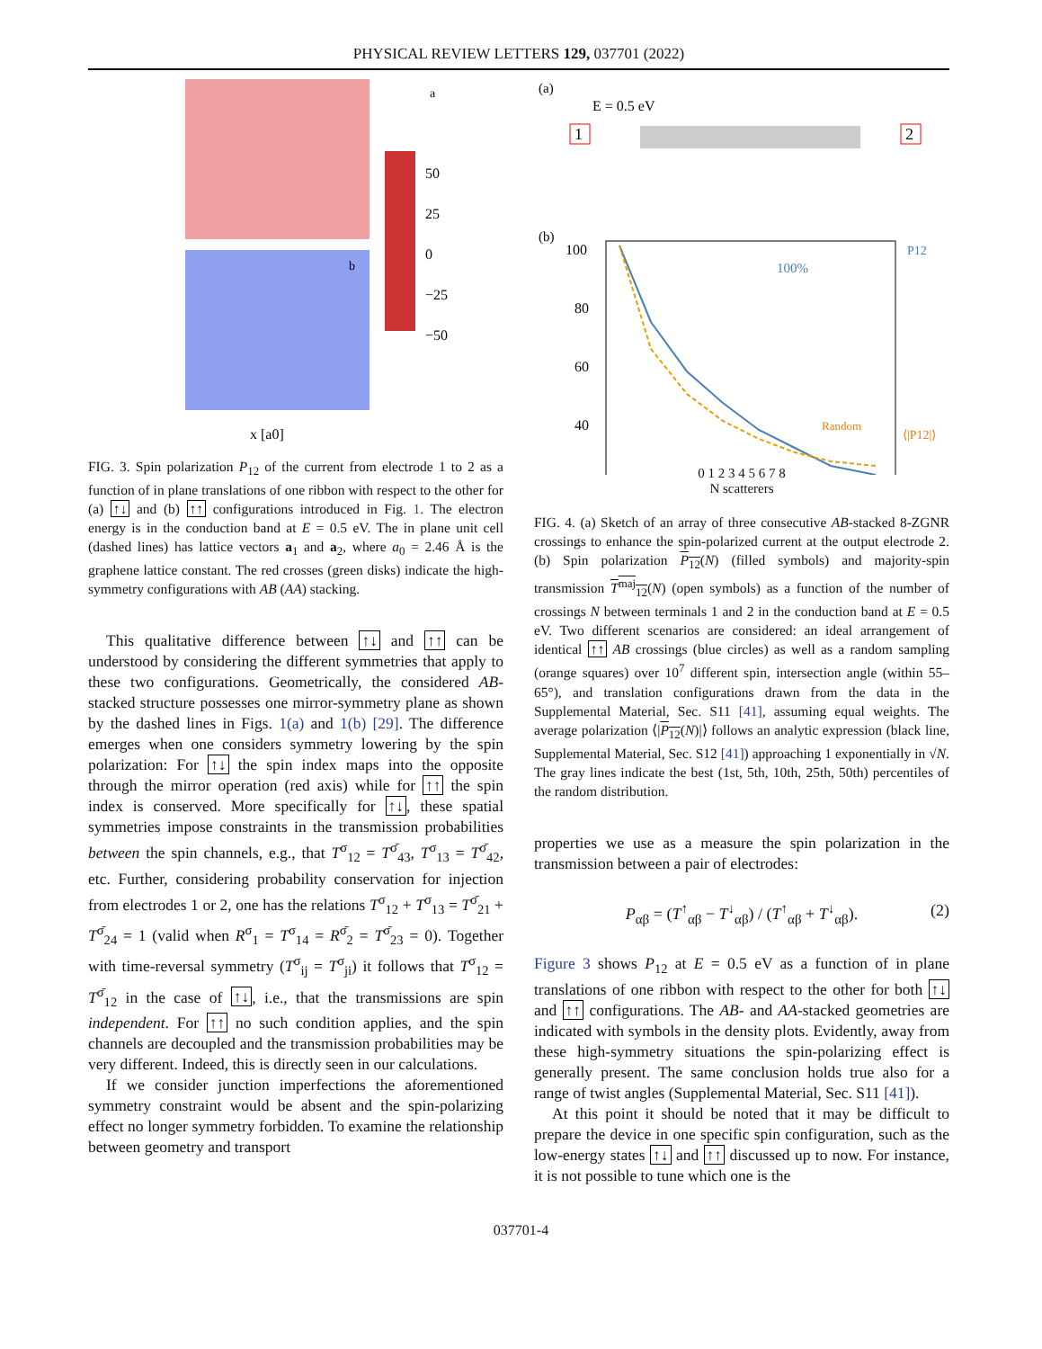PHYSICAL REVIEW LETTERS 129, 037701 (2022)
x [a0]
50
25
0
−25
−50
a
b
FIG. 3. Spin polarization P<sub>12</sub> of the current from electrode 1 to 2 as a function of in plane translations of one ribbon with respect to the other for (a) ↑↓ and (b) ↑↑ configurations introduced in Fig. 1. The electron energy is in the conduction band at E = 0.5 eV. The in plane unit cell (dashed lines) has lattice vectors a<sub>1</sub> and a<sub>2</sub>, where a<sub>0</sub> = 2.46 Å is the graphene lattice constant. The red crosses (green disks) indicate the high-symmetry configurations with AB (AA) stacking.
This qualitative difference between ↑↓ and ↑↑ can be understood by considering the different symmetries that apply to these two configurations. Geometrically, the considered AB-stacked structure possesses one mirror-symmetry plane as shown by the dashed lines in Figs. 1(a) and 1(b) [29]. The difference emerges when one considers symmetry lowering by the spin polarization: For ↑↓ the spin index maps into the opposite through the mirror operation (red axis) while for ↑↑ the spin index is conserved. More specifically for ↑↓, these spatial symmetries impose constraints in the transmission probabilities between the spin channels, e.g., that T<sup>σ</sup><sub>12</sub> = T<sup>σ̄</sup><sub>43</sub>, T<sup>σ</sup><sub>13</sub> = T<sup>σ̄</sup><sub>42</sub>, etc. Further, considering probability conservation for injection from electrodes 1 or 2, one has the relations T<sup>σ</sup><sub>12</sub> + T<sup>σ</sup><sub>13</sub> = T<sup>σ̄</sup><sub>21</sub> + T<sup>σ̄</sup><sub>24</sub> = 1 (valid when R<sup>σ</sup><sub>1</sub> = T<sup>σ</sup><sub>14</sub> = R<sup>σ̄</sup><sub>2</sub> = T<sup>σ̄</sup><sub>23</sub> = 0). Together with time-reversal symmetry (T<sup>σ</sup><sub>ij</sub> = T<sup>σ</sup><sub>ji</sub>) it follows that T<sup>σ</sup><sub>12</sub> = T<sup>σ̄</sup><sub>12</sub> in the case of ↑↓, i.e., that the transmissions are spin independent. For ↑↑ no such condition applies, and the spin channels are decoupled and the transmission probabilities may be very different. Indeed, this is directly seen in our calculations.
If we consider junction imperfections the aforementioned symmetry constraint would be absent and the spin-polarizing effect no longer symmetry forbidden. To examine the relationship between geometry and transport
(a)
E = 0.5 eV
1
2
(b)
100
80
60
40
100%
Random
P12
⟨|P12|⟩
0 1 2 3 4 5 6 7 8
N scatterers
FIG. 4. (a) Sketch of an array of three consecutive AB-stacked 8-ZGNR crossings to enhance the spin-polarized current at the output electrode 2. (b) Spin polarization P<sub>12</sub>(N) (filled symbols) and majority-spin transmission T<sup>maj</sup><sub>12</sub>(N) (open symbols) as a function of the number of crossings N between terminals 1 and 2 in the conduction band at E = 0.5 eV. Two different scenarios are considered: an ideal arrangement of identical ↑↑ AB crossings (blue circles) as well as a random sampling (orange squares) over 10<sup>7</sup> different spin, intersection angle (within 55–65°), and translation configurations drawn from the data in the Supplemental Material, Sec. S11 [41], assuming equal weights. The average polarization ⟨|P<sub>12</sub>(N)|⟩ follows an analytic expression (black line, Supplemental Material, Sec. S12 [41]) approaching 1 exponentially in √N. The gray lines indicate the best (1st, 5th, 10th, 25th, 50th) percentiles of the random distribution.
properties we use as a measure the spin polarization in the transmission between a pair of electrodes:
P<sub>αβ</sub> = (T<sup>↑</sup><sub>αβ</sub> − T<sup>↓</sup><sub>αβ</sub>) / (T<sup>↑</sup><sub>αβ</sub> + T<sup>↓</sup><sub>αβ</sub>). (2)
Figure 3 shows P<sub>12</sub> at E = 0.5 eV as a function of in plane translations of one ribbon with respect to the other for both ↑↓ and ↑↑ configurations. The AB- and AA-stacked geometries are indicated with symbols in the density plots. Evidently, away from these high-symmetry situations the spin-polarizing effect is generally present. The same conclusion holds true also for a range of twist angles (Supplemental Material, Sec. S11 [41]).
At this point it should be noted that it may be difficult to prepare the device in one specific spin configuration, such as the low-energy states ↑↓ and ↑↑ discussed up to now. For instance, it is not possible to tune which one is the
037701-4